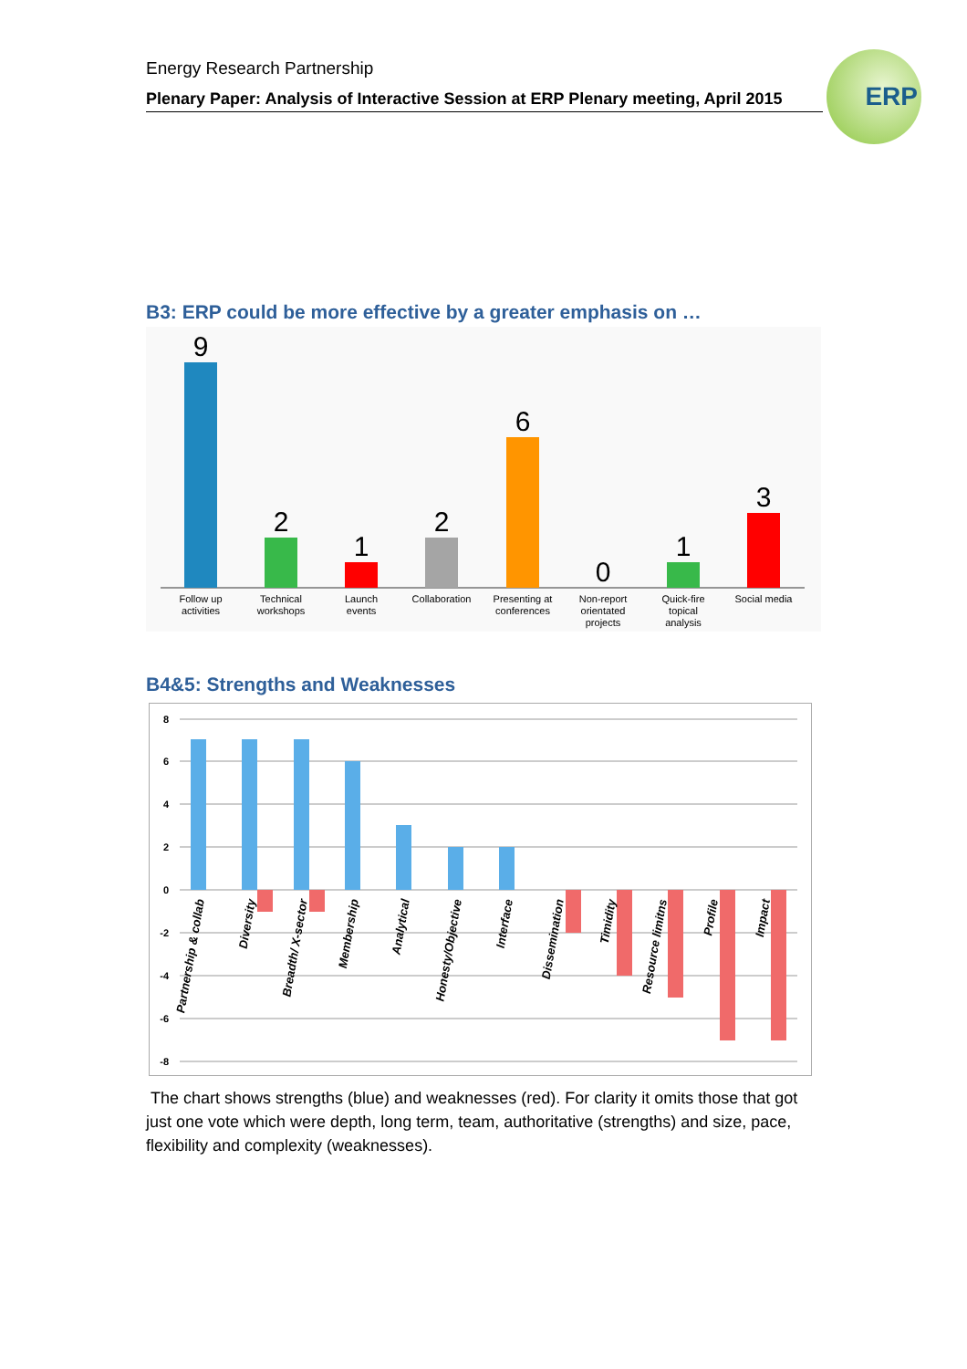Energy Research Partnership
Plenary Paper: Analysis of Interactive Session at ERP Plenary meeting, April 2015
ERP
B3: ERP could be more effective by a greater emphasis on …
9
2
1
2
6
0
1
3
Follow up
activities
Technical
workshops
Launch
events
Collaboration
Presenting at
conferences
Non-report
orientated
projects
Quick-fire
topical
analysis
Social media
B4&5: Strengths and Weaknesses
8
6
4
2
0
-2
-4
-6
-8
Partnership & collab
Diversity
Breadth/ X-sector
Membership
Analytical
Honesty/Objective
Interface
Dissemination
Timidity
Resource limitns
Profile
Impact
The chart shows strengths (blue) and weaknesses (red). For clarity it omits those that got just one vote which were depth, long term, team, authoritative (strengths) and size, pace, flexibility and complexity (weaknesses).